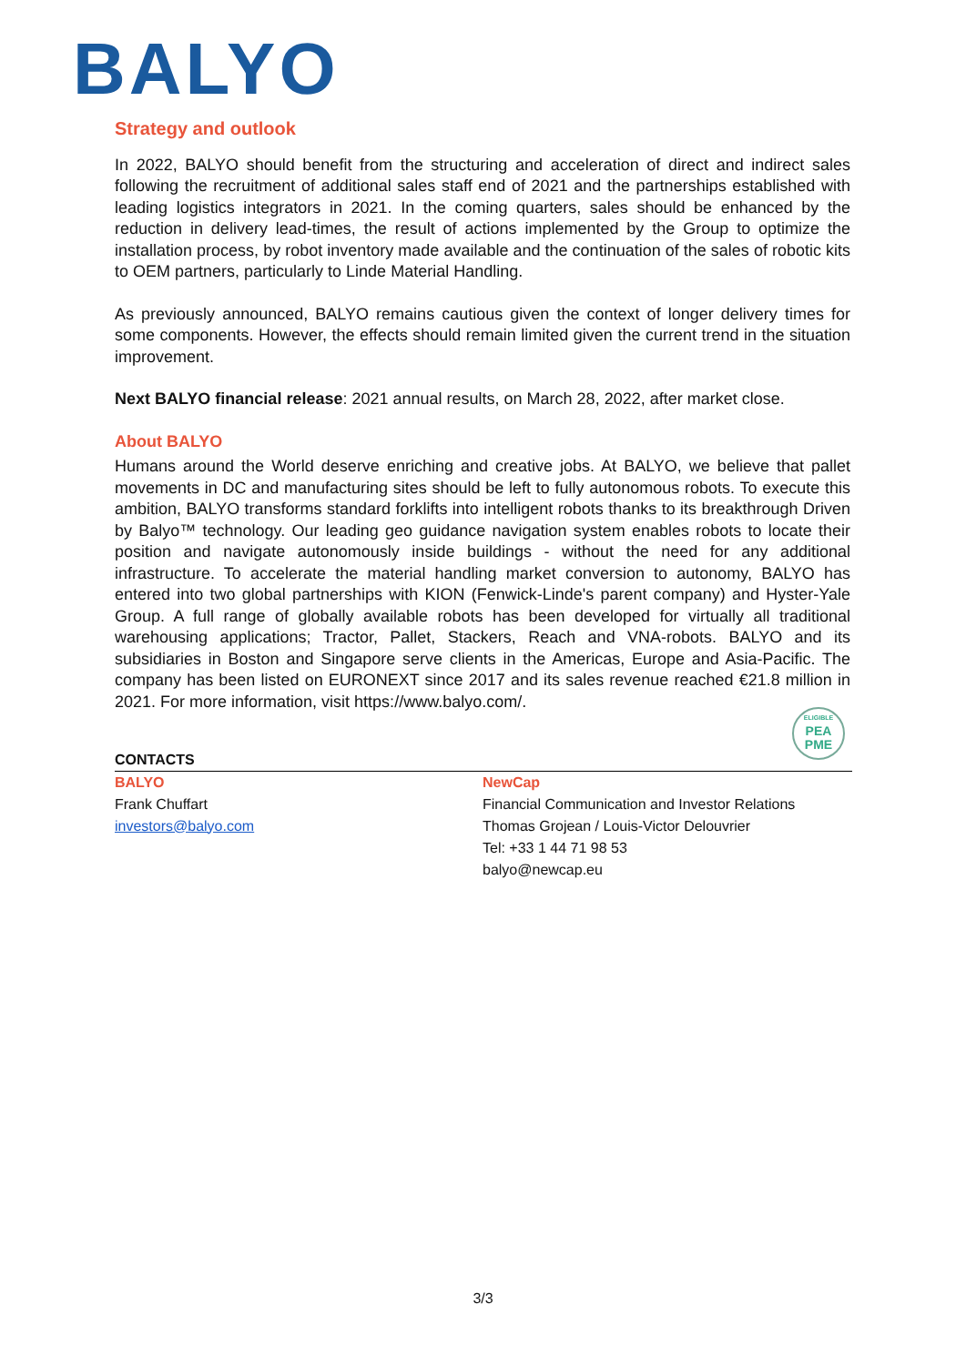BALYO
Strategy and outlook
In 2022, BALYO should benefit from the structuring and acceleration of direct and indirect sales following the recruitment of additional sales staff end of 2021 and the partnerships established with leading logistics integrators in 2021. In the coming quarters, sales should be enhanced by the reduction in delivery lead-times, the result of actions implemented by the Group to optimize the installation process, by robot inventory made available and the continuation of the sales of robotic kits to OEM partners, particularly to Linde Material Handling.
As previously announced, BALYO remains cautious given the context of longer delivery times for some components. However, the effects should remain limited given the current trend in the situation improvement.
Next BALYO financial release: 2021 annual results, on March 28, 2022, after market close.
About BALYO
Humans around the World deserve enriching and creative jobs. At BALYO, we believe that pallet movements in DC and manufacturing sites should be left to fully autonomous robots. To execute this ambition, BALYO transforms standard forklifts into intelligent robots thanks to its breakthrough Driven by Balyo™ technology. Our leading geo guidance navigation system enables robots to locate their position and navigate autonomously inside buildings - without the need for any additional infrastructure. To accelerate the material handling market conversion to autonomy, BALYO has entered into two global partnerships with KION (Fenwick-Linde's parent company) and Hyster-Yale Group. A full range of globally available robots has been developed for virtually all traditional warehousing applications; Tractor, Pallet, Stackers, Reach and VNA-robots. BALYO and its subsidiaries in Boston and Singapore serve clients in the Americas, Europe and Asia-Pacific. The company has been listed on EURONEXT since 2017 and its sales revenue reached €21.8 million in 2021. For more information, visit https://www.balyo.com/.
CONTACTS
ELIGIBLE
PEA
PME
BALYO
Frank Chuffart
investors@balyo.com
NewCap
Financial Communication and Investor Relations
Thomas Grojean / Louis-Victor Delouvrier
Tel: +33 1 44 71 98 53
balyo@newcap.eu
3/3